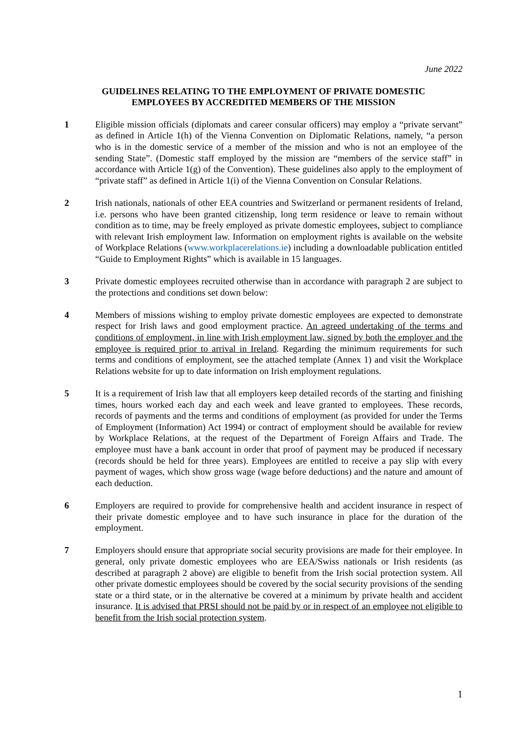June 2022
GUIDELINES RELATING TO THE EMPLOYMENT OF PRIVATE DOMESTIC
EMPLOYEES BY ACCREDITED MEMBERS OF THE MISSION
1 Eligible mission officials (diplomats and career consular officers) may employ a “private servant” as defined in Article 1(h) of the Vienna Convention on Diplomatic Relations, namely, “a person who is in the domestic service of a member of the mission and who is not an employee of the sending State”. (Domestic staff employed by the mission are “members of the service staff” in accordance with Article 1(g) of the Convention). These guidelines also apply to the employment of “private staff” as defined in Article 1(i) of the Vienna Convention on Consular Relations.
2 Irish nationals, nationals of other EEA countries and Switzerland or permanent residents of Ireland, i.e. persons who have been granted citizenship, long term residence or leave to remain without condition as to time, may be freely employed as private domestic employees, subject to compliance with relevant Irish employment law. Information on employment rights is available on the website of Workplace Relations (www.workplacerelations.ie) including a downloadable publication entitled “Guide to Employment Rights” which is available in 15 languages.
3 Private domestic employees recruited otherwise than in accordance with paragraph 2 are subject to the protections and conditions set down below:
4 Members of missions wishing to employ private domestic employees are expected to demonstrate respect for Irish laws and good employment practice. An agreed undertaking of the terms and conditions of employment, in line with Irish employment law, signed by both the employer and the employee is required prior to arrival in Ireland. Regarding the minimum requirements for such terms and conditions of employment, see the attached template (Annex 1) and visit the Workplace Relations website for up to date information on Irish employment regulations.
5 It is a requirement of Irish law that all employers keep detailed records of the starting and finishing times, hours worked each day and each week and leave granted to employees. These records, records of payments and the terms and conditions of employment (as provided for under the Terms of Employment (Information) Act 1994) or contract of employment should be available for review by Workplace Relations, at the request of the Department of Foreign Affairs and Trade. The employee must have a bank account in order that proof of payment may be produced if necessary (records should be held for three years). Employees are entitled to receive a pay slip with every payment of wages, which show gross wage (wage before deductions) and the nature and amount of each deduction.
6 Employers are required to provide for comprehensive health and accident insurance in respect of their private domestic employee and to have such insurance in place for the duration of the employment.
7 Employers should ensure that appropriate social security provisions are made for their employee. In general, only private domestic employees who are EEA/Swiss nationals or Irish residents (as described at paragraph 2 above) are eligible to benefit from the Irish social protection system. All other private domestic employees should be covered by the social security provisions of the sending state or a third state, or in the alternative be covered at a minimum by private health and accident insurance. It is advised that PRSI should not be paid by or in respect of an employee not eligible to benefit from the Irish social protection system.
1